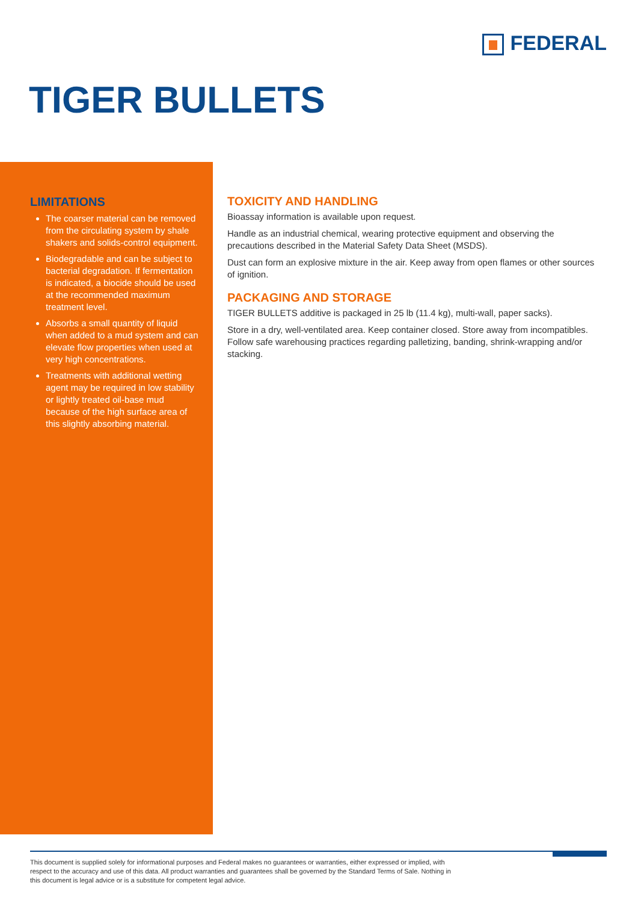FEDERAL
TIGER BULLETS
LIMITATIONS
The coarser material can be removed from the circulating system by shale shakers and solids-control equipment.
Biodegradable and can be subject to bacterial degradation. If fermentation is indicated, a biocide should be used at the recommended maximum treatment level.
Absorbs a small quantity of liquid when added to a mud system and can elevate flow properties when used at very high concentrations.
Treatments with additional wetting agent may be required in low stability or lightly treated oil-base mud because of the high surface area of this slightly absorbing material.
TOXICITY AND HANDLING
Bioassay information is available upon request.
Handle as an industrial chemical, wearing protective equipment and observing the precautions described in the Material Safety Data Sheet (MSDS).
Dust can form an explosive mixture in the air. Keep away from open flames or other sources of ignition.
PACKAGING AND STORAGE
TIGER BULLETS additive is packaged in 25 lb (11.4 kg), multi-wall, paper sacks).
Store in a dry, well-ventilated area. Keep container closed. Store away from incompatibles. Follow safe warehousing practices regarding palletizing, banding, shrink-wrapping and/or stacking.
This document is supplied solely for informational purposes and Federal makes no guarantees or warranties, either expressed or implied, with respect to the accuracy and use of this data. All product warranties and guarantees shall be governed by the Standard Terms of Sale. Nothing in this document is legal advice or is a substitute for competent legal advice.